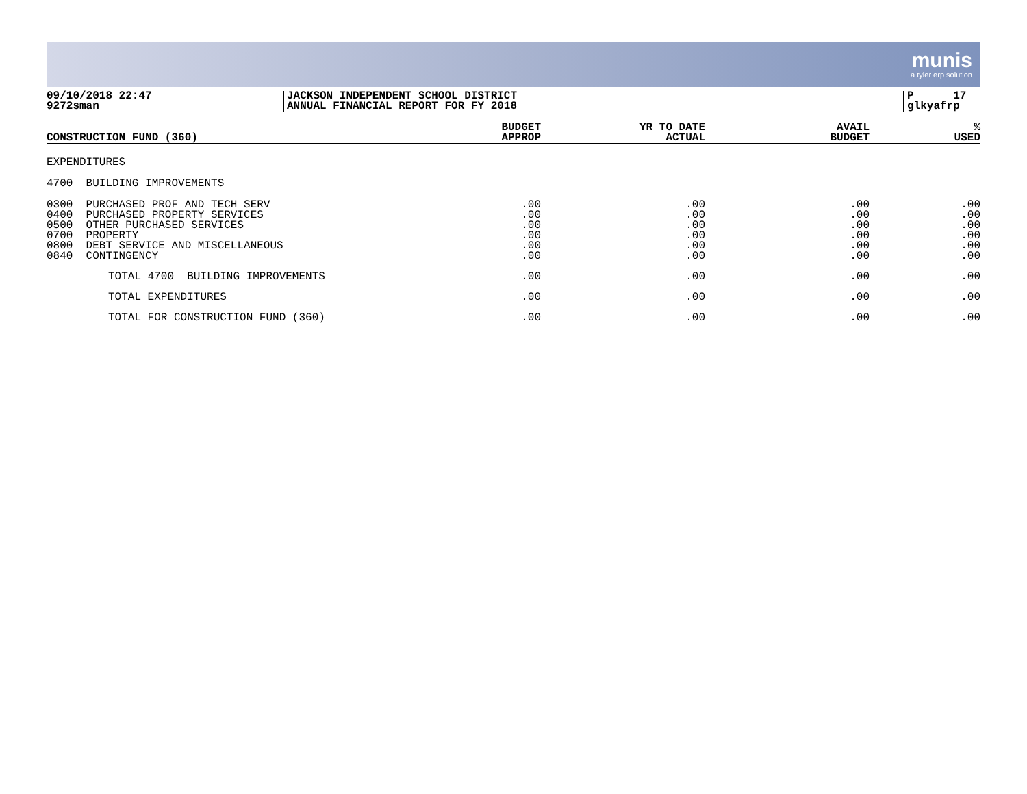munis
a tyler erp solution
09/10/2018 22:47
9272sman
JACKSON INDEPENDENT SCHOOL DISTRICT
ANNUAL FINANCIAL REPORT FOR FY 2018
P 17
glkyafrp
| CONSTRUCTION FUND (360) | BUDGET APPROP | YR TO DATE ACTUAL | AVAIL BUDGET | % USED |
| --- | --- | --- | --- | --- |
| EXPENDITURES | | | | |
| 4700 BUILDING IMPROVEMENTS | | | | |
| 0300 PURCHASED PROF AND TECH SERV | .00 | .00 | .00 | .00 |
| 0400 PURCHASED PROPERTY SERVICES | .00 | .00 | .00 | .00 |
| 0500 OTHER PURCHASED SERVICES | .00 | .00 | .00 | .00 |
| 0700 PROPERTY | .00 | .00 | .00 | .00 |
| 0800 DEBT SERVICE AND MISCELLANEOUS | .00 | .00 | .00 | .00 |
| 0840 CONTINGENCY | .00 | .00 | .00 | .00 |
| TOTAL 4700 BUILDING IMPROVEMENTS | .00 | .00 | .00 | .00 |
| TOTAL EXPENDITURES | .00 | .00 | .00 | .00 |
| TOTAL FOR CONSTRUCTION FUND (360) | .00 | .00 | .00 | .00 |